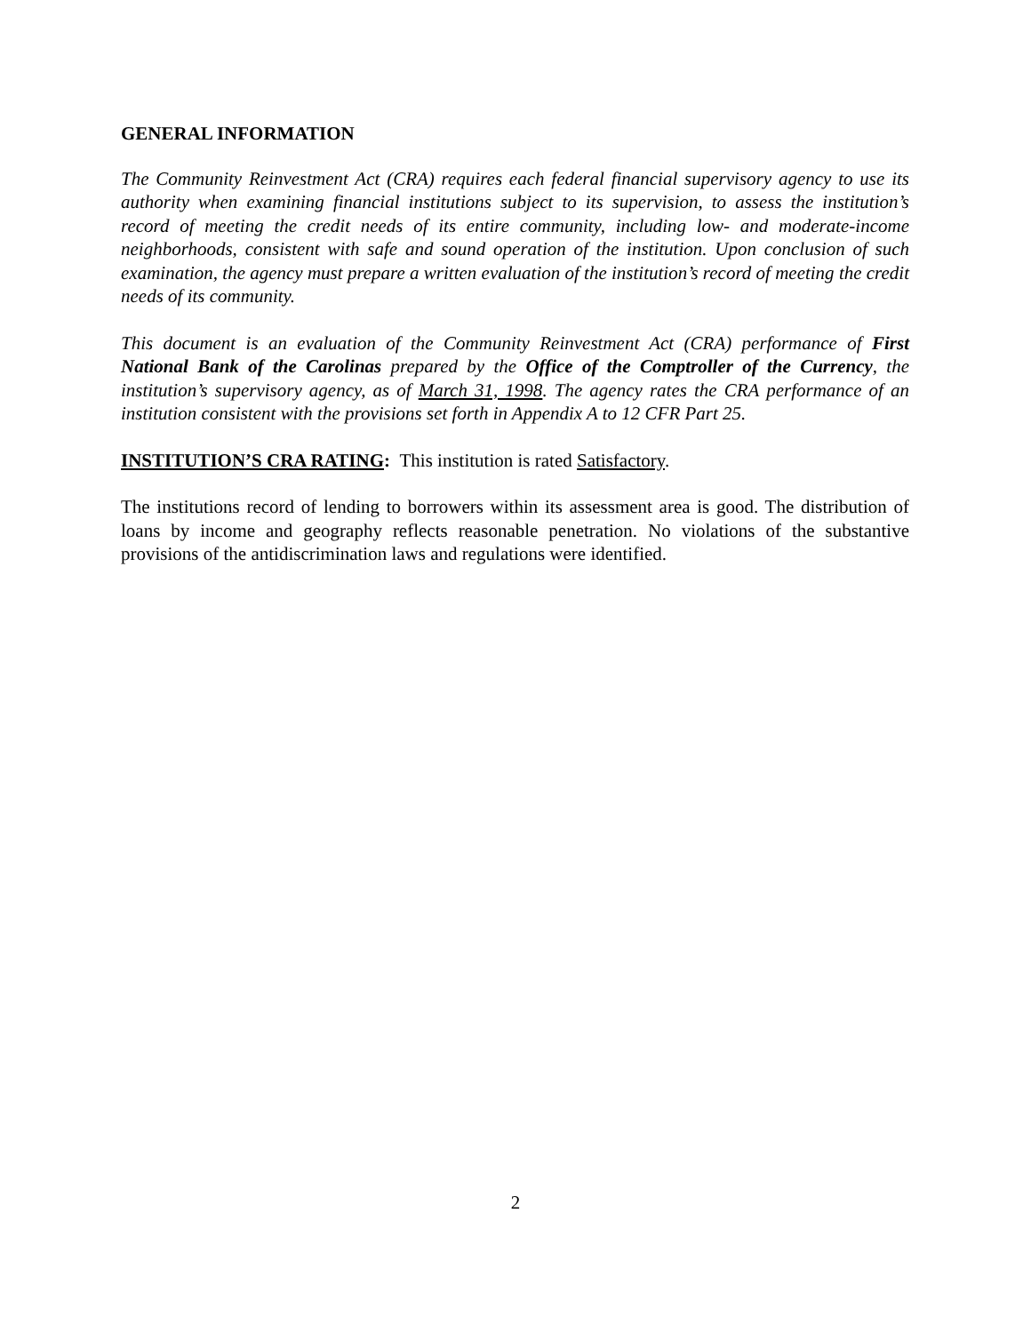GENERAL INFORMATION
The Community Reinvestment Act (CRA) requires each federal financial supervisory agency to use its authority when examining financial institutions subject to its supervision, to assess the institution’s record of meeting the credit needs of its entire community, including low- and moderate-income neighborhoods, consistent with safe and sound operation of the institution. Upon conclusion of such examination, the agency must prepare a written evaluation of the institution’s record of meeting the credit needs of its community.
This document is an evaluation of the Community Reinvestment Act (CRA) performance of First National Bank of the Carolinas prepared by the Office of the Comptroller of the Currency, the institution’s supervisory agency, as of March 31, 1998. The agency rates the CRA performance of an institution consistent with the provisions set forth in Appendix A to 12 CFR Part 25.
INSTITUTION’S CRA RATING: This institution is rated Satisfactory.
The institutions record of lending to borrowers within its assessment area is good. The distribution of loans by income and geography reflects reasonable penetration. No violations of the substantive provisions of the antidiscrimination laws and regulations were identified.
2